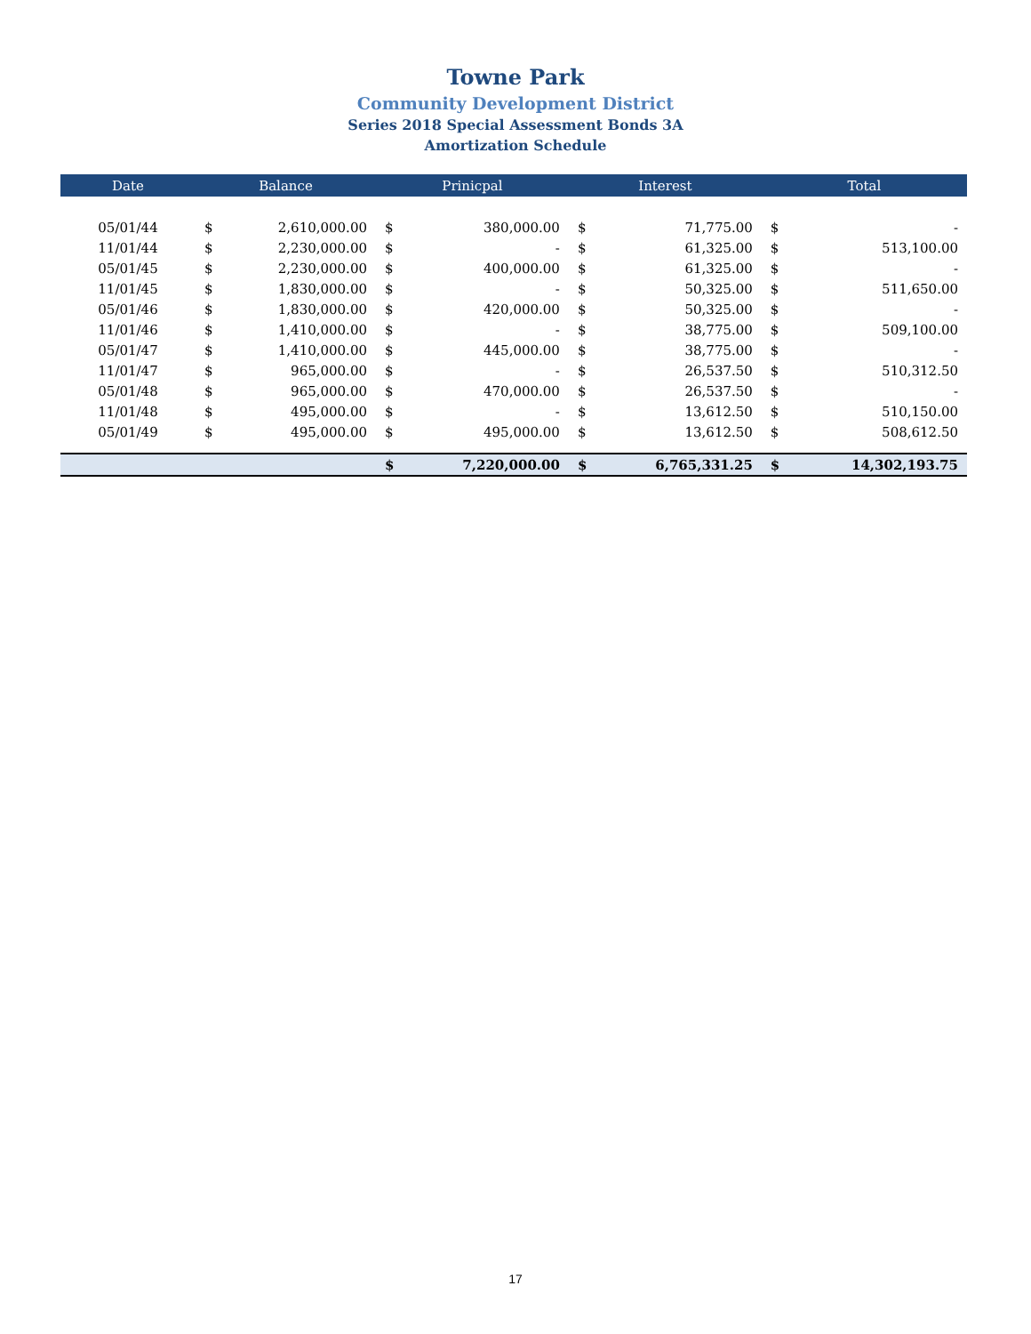Towne Park
Community Development District
Series 2018 Special Assessment Bonds 3A
Amortization Schedule
| Date | Balance | | Prinicpal | | Interest | | Total | |
| --- | --- | --- | --- | --- | --- | --- | --- | --- |
| 05/01/44 | $ | 2,610,000.00 | $ | 380,000.00 | $ | 71,775.00 | $ | - |
| 11/01/44 | $ | 2,230,000.00 | $ | - | $ | 61,325.00 | $ | 513,100.00 |
| 05/01/45 | $ | 2,230,000.00 | $ | 400,000.00 | $ | 61,325.00 | $ | - |
| 11/01/45 | $ | 1,830,000.00 | $ | - | $ | 50,325.00 | $ | 511,650.00 |
| 05/01/46 | $ | 1,830,000.00 | $ | 420,000.00 | $ | 50,325.00 | $ | - |
| 11/01/46 | $ | 1,410,000.00 | $ | - | $ | 38,775.00 | $ | 509,100.00 |
| 05/01/47 | $ | 1,410,000.00 | $ | 445,000.00 | $ | 38,775.00 | $ | - |
| 11/01/47 | $ | 965,000.00 | $ | - | $ | 26,537.50 | $ | 510,312.50 |
| 05/01/48 | $ | 965,000.00 | $ | 470,000.00 | $ | 26,537.50 | $ | - |
| 11/01/48 | $ | 495,000.00 | $ | - | $ | 13,612.50 | $ | 510,150.00 |
| 05/01/49 | $ | 495,000.00 | $ | 495,000.00 | $ | 13,612.50 | $ | 508,612.50 |
| | | | $ | 7,220,000.00 | $ | 6,765,331.25 | $ | 14,302,193.75 |
17